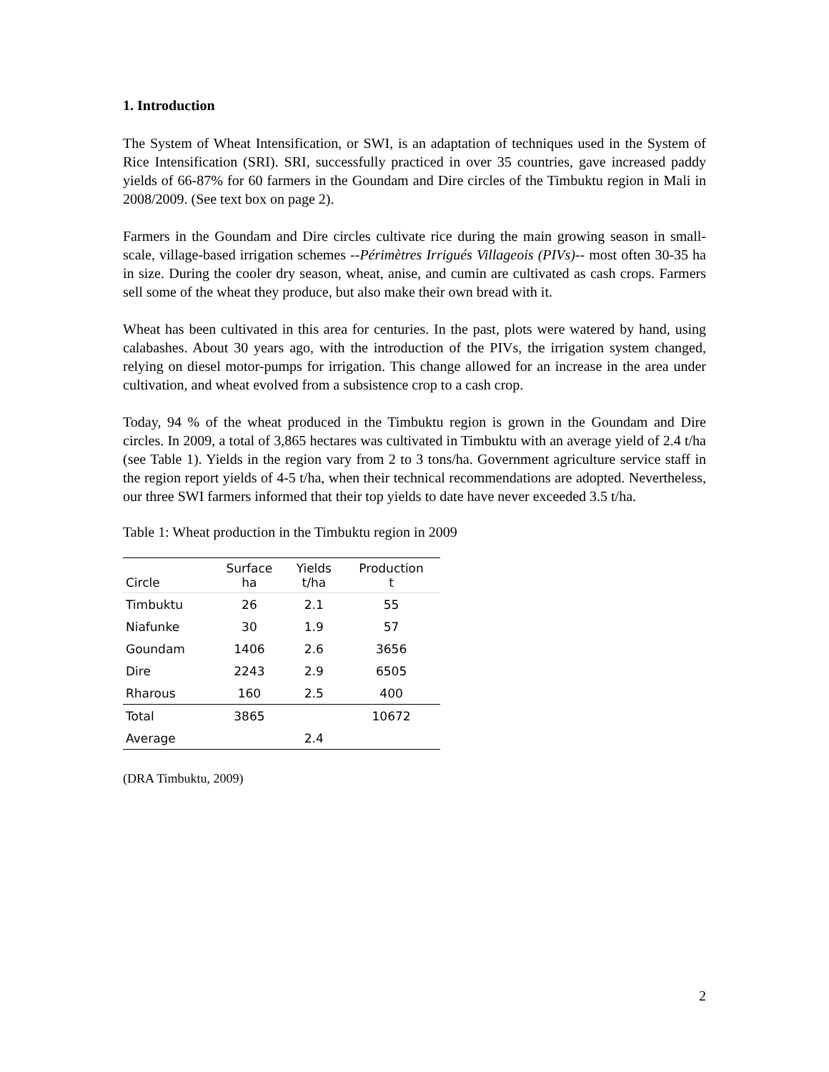1. Introduction
The System of Wheat Intensification, or SWI, is an adaptation of techniques used in the System of Rice Intensification (SRI). SRI, successfully practiced in over 35 countries, gave increased paddy yields of 66-87% for 60 farmers in the Goundam and Dire circles of the Timbuktu region in Mali in 2008/2009. (See text box on page 2).
Farmers in the Goundam and Dire circles cultivate rice during the main growing season in small-scale, village-based irrigation schemes --Périmètres Irrigués Villageois (PIVs)-- most often 30-35 ha in size. During the cooler dry season, wheat, anise, and cumin are cultivated as cash crops. Farmers sell some of the wheat they produce, but also make their own bread with it.
Wheat has been cultivated in this area for centuries. In the past, plots were watered by hand, using calabashes. About 30 years ago, with the introduction of the PIVs, the irrigation system changed, relying on diesel motor-pumps for irrigation. This change allowed for an increase in the area under cultivation, and wheat evolved from a subsistence crop to a cash crop.
Today, 94 % of the wheat produced in the Timbuktu region is grown in the Goundam and Dire circles. In 2009, a total of 3,865 hectares was cultivated in Timbuktu with an average yield of 2.4 t/ha (see Table 1). Yields in the region vary from 2 to 3 tons/ha. Government agriculture service staff in the region report yields of 4-5 t/ha, when their technical recommendations are adopted. Nevertheless, our three SWI farmers informed that their top yields to date have never exceeded 3.5 t/ha.
Table 1: Wheat production in the Timbuktu region in 2009
| Circle | Surface ha | Yields t/ha | Production t |
| --- | --- | --- | --- |
| Timbuktu | 26 | 2.1 | 55 |
| Niafunke | 30 | 1.9 | 57 |
| Goundam | 1406 | 2.6 | 3656 |
| Dire | 2243 | 2.9 | 6505 |
| Rharous | 160 | 2.5 | 400 |
| Total | 3865 | | 10672 |
| Average | | 2.4 | |
(DRA Timbuktu, 2009)
2